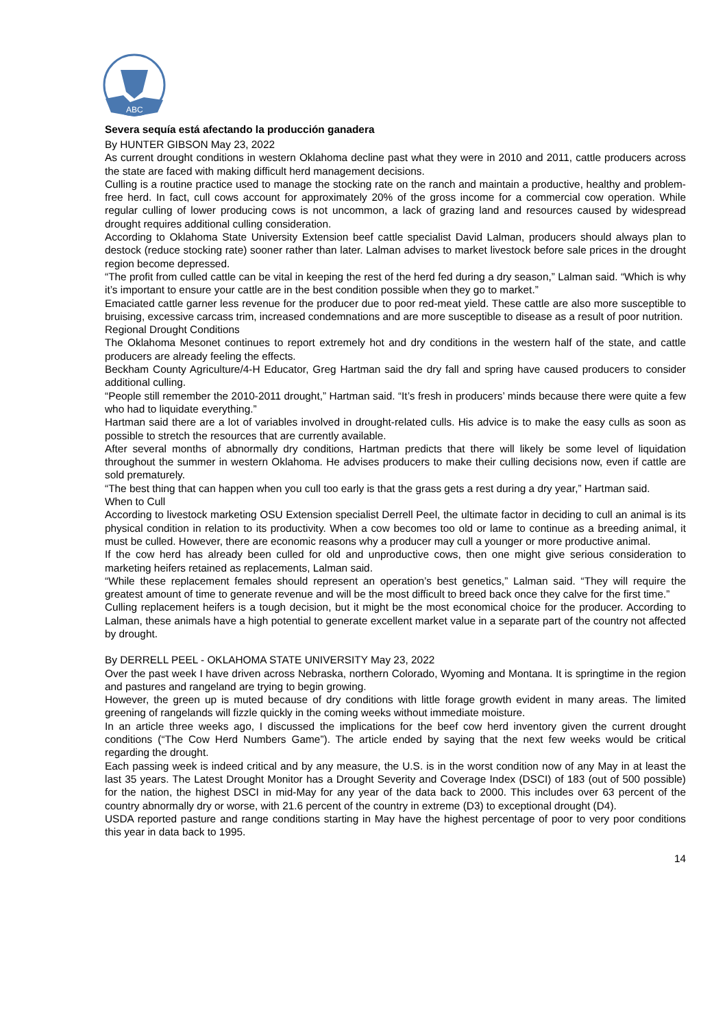ABC
Severa sequía está afectando la producción ganadera
By HUNTER GIBSON May 23, 2022
As current drought conditions in western Oklahoma decline past what they were in 2010 and 2011, cattle producers across the state are faced with making difficult herd management decisions.
Culling is a routine practice used to manage the stocking rate on the ranch and maintain a productive, healthy and problem-free herd. In fact, cull cows account for approximately 20% of the gross income for a commercial cow operation. While regular culling of lower producing cows is not uncommon, a lack of grazing land and resources caused by widespread drought requires additional culling consideration.
According to Oklahoma State University Extension beef cattle specialist David Lalman, producers should always plan to destock (reduce stocking rate) sooner rather than later. Lalman advises to market livestock before sale prices in the drought region become depressed.
“The profit from culled cattle can be vital in keeping the rest of the herd fed during a dry season,” Lalman said. “Which is why it’s important to ensure your cattle are in the best condition possible when they go to market.”
Emaciated cattle garner less revenue for the producer due to poor red-meat yield. These cattle are also more susceptible to bruising, excessive carcass trim, increased condemnations and are more susceptible to disease as a result of poor nutrition.
Regional Drought Conditions
The Oklahoma Mesonet continues to report extremely hot and dry conditions in the western half of the state, and cattle producers are already feeling the effects.
Beckham County Agriculture/4-H Educator, Greg Hartman said the dry fall and spring have caused producers to consider additional culling.
“People still remember the 2010-2011 drought,” Hartman said. “It’s fresh in producers’ minds because there were quite a few who had to liquidate everything.”
Hartman said there are a lot of variables involved in drought-related culls. His advice is to make the easy culls as soon as possible to stretch the resources that are currently available.
After several months of abnormally dry conditions, Hartman predicts that there will likely be some level of liquidation throughout the summer in western Oklahoma. He advises producers to make their culling decisions now, even if cattle are sold prematurely.
“The best thing that can happen when you cull too early is that the grass gets a rest during a dry year,” Hartman said.
When to Cull
According to livestock marketing OSU Extension specialist Derrell Peel, the ultimate factor in deciding to cull an animal is its physical condition in relation to its productivity. When a cow becomes too old or lame to continue as a breeding animal, it must be culled. However, there are economic reasons why a producer may cull a younger or more productive animal.
If the cow herd has already been culled for old and unproductive cows, then one might give serious consideration to marketing heifers retained as replacements, Lalman said.
“While these replacement females should represent an operation’s best genetics,” Lalman said. “They will require the greatest amount of time to generate revenue and will be the most difficult to breed back once they calve for the first time.”
Culling replacement heifers is a tough decision, but it might be the most economical choice for the producer. According to Lalman, these animals have a high potential to generate excellent market value in a separate part of the country not affected by drought.
By DERRELL PEEL - OKLAHOMA STATE UNIVERSITY May 23, 2022
Over the past week I have driven across Nebraska, northern Colorado, Wyoming and Montana. It is springtime in the region and pastures and rangeland are trying to begin growing.
However, the green up is muted because of dry conditions with little forage growth evident in many areas. The limited greening of rangelands will fizzle quickly in the coming weeks without immediate moisture.
In an article three weeks ago, I discussed the implications for the beef cow herd inventory given the current drought conditions (“The Cow Herd Numbers Game”). The article ended by saying that the next few weeks would be critical regarding the drought.
Each passing week is indeed critical and by any measure, the U.S. is in the worst condition now of any May in at least the last 35 years. The Latest Drought Monitor has a Drought Severity and Coverage Index (DSCI) of 183 (out of 500 possible) for the nation, the highest DSCI in mid-May for any year of the data back to 2000. This includes over 63 percent of the country abnormally dry or worse, with 21.6 percent of the country in extreme (D3) to exceptional drought (D4).
USDA reported pasture and range conditions starting in May have the highest percentage of poor to very poor conditions this year in data back to 1995.
14